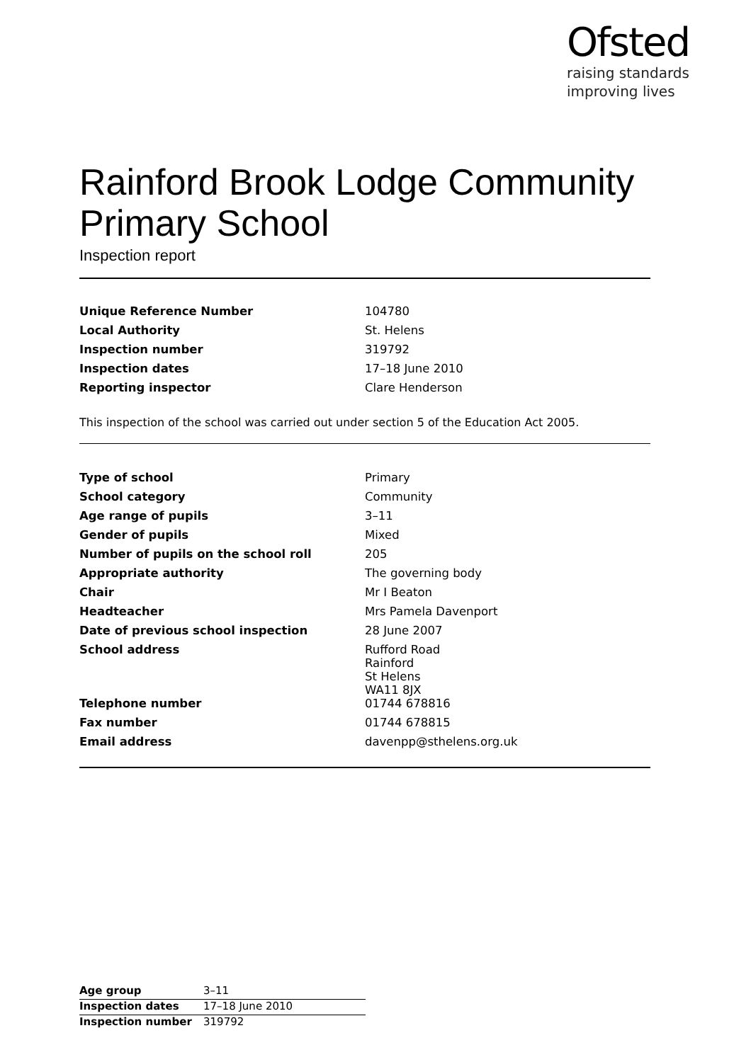Ofsted
raising standards
improving lives
Rainford Brook Lodge Community Primary School
Inspection report
| Unique Reference Number | 104780 |
| Local Authority | St. Helens |
| Inspection number | 319792 |
| Inspection dates | 17–18 June 2010 |
| Reporting inspector | Clare Henderson |
This inspection of the school was carried out under section 5 of the Education Act 2005.
| Type of school | Primary |
| School category | Community |
| Age range of pupils | 3–11 |
| Gender of pupils | Mixed |
| Number of pupils on the school roll | 205 |
| Appropriate authority | The governing body |
| Chair | Mr I Beaton |
| Headteacher | Mrs Pamela Davenport |
| Date of previous school inspection | 28 June 2007 |
| School address | Rufford Road Rainford St Helens WA11 8JX |
| Telephone number | 01744 678816 |
| Fax number | 01744 678815 |
| Email address | davenpp@sthelens.org.uk |
| Age group | 3–11 |
| Inspection dates | 17–18 June 2010 |
| Inspection number | 319792 |